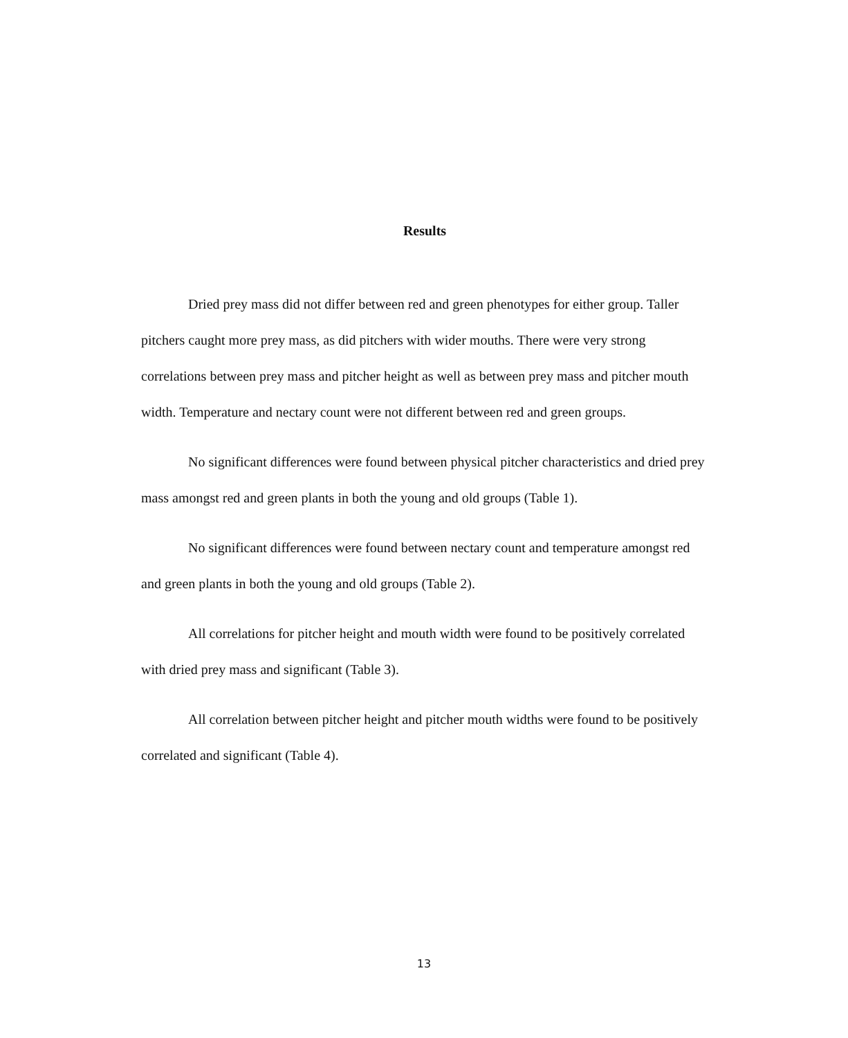Results
Dried prey mass did not differ between red and green phenotypes for either group. Taller pitchers caught more prey mass, as did pitchers with wider mouths. There were very strong correlations between prey mass and pitcher height as well as between prey mass and pitcher mouth width. Temperature and nectary count were not different between red and green groups.
No significant differences were found between physical pitcher characteristics and dried prey mass amongst red and green plants in both the young and old groups (Table 1).
No significant differences were found between nectary count and temperature amongst red and green plants in both the young and old groups (Table 2).
All correlations for pitcher height and mouth width were found to be positively correlated with dried prey mass and significant (Table 3).
All correlation between pitcher height and pitcher mouth widths were found to be positively correlated and significant (Table 4).
13